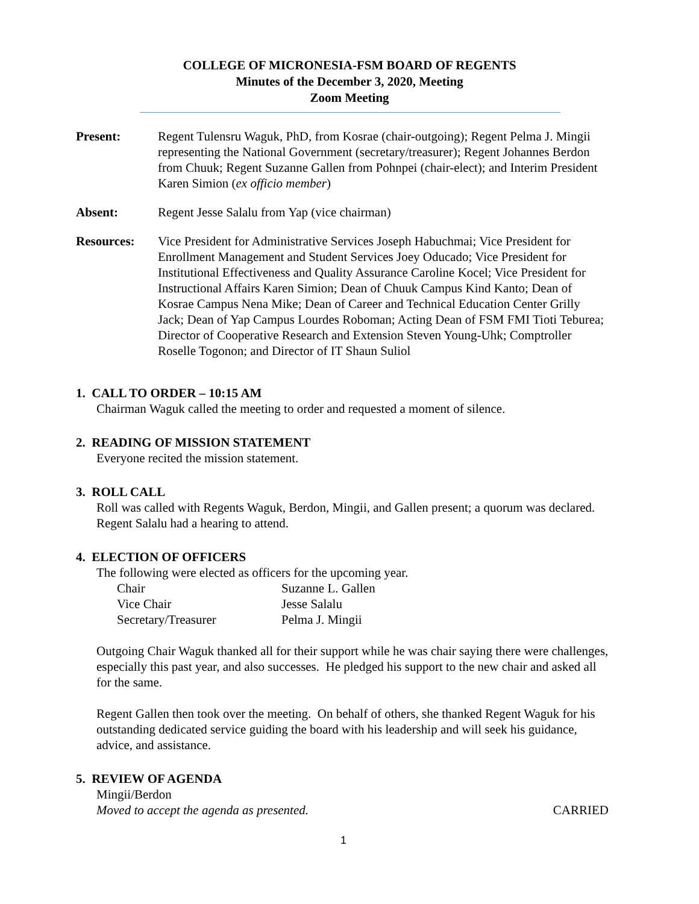COLLEGE OF MICRONESIA-FSM BOARD OF REGENTS
Minutes of the December 3, 2020, Meeting
Zoom Meeting
Present: Regent Tulensru Waguk, PhD, from Kosrae (chair-outgoing); Regent Pelma J. Mingii representing the National Government (secretary/treasurer); Regent Johannes Berdon from Chuuk; Regent Suzanne Gallen from Pohnpei (chair-elect); and Interim President Karen Simion (ex officio member)
Absent: Regent Jesse Salalu from Yap (vice chairman)
Resources: Vice President for Administrative Services Joseph Habuchmai; Vice President for Enrollment Management and Student Services Joey Oducado; Vice President for Institutional Effectiveness and Quality Assurance Caroline Kocel; Vice President for Instructional Affairs Karen Simion; Dean of Chuuk Campus Kind Kanto; Dean of Kosrae Campus Nena Mike; Dean of Career and Technical Education Center Grilly Jack; Dean of Yap Campus Lourdes Roboman; Acting Dean of FSM FMI Tioti Teburea; Director of Cooperative Research and Extension Steven Young-Uhk; Comptroller Roselle Togonon; and Director of IT Shaun Suliol
1. CALL TO ORDER – 10:15 AM
Chairman Waguk called the meeting to order and requested a moment of silence.
2. READING OF MISSION STATEMENT
Everyone recited the mission statement.
3. ROLL CALL
Roll was called with Regents Waguk, Berdon, Mingii, and Gallen present; a quorum was declared. Regent Salalu had a hearing to attend.
4. ELECTION OF OFFICERS
The following were elected as officers for the upcoming year.
| Chair | Suzanne L. Gallen |
| Vice Chair | Jesse Salalu |
| Secretary/Treasurer | Pelma J. Mingii |
Outgoing Chair Waguk thanked all for their support while he was chair saying there were challenges, especially this past year, and also successes. He pledged his support to the new chair and asked all for the same.
Regent Gallen then took over the meeting. On behalf of others, she thanked Regent Waguk for his outstanding dedicated service guiding the board with his leadership and will seek his guidance, advice, and assistance.
5. REVIEW OF AGENDA
Mingii/Berdon
Moved to accept the agenda as presented. CARRIED
1